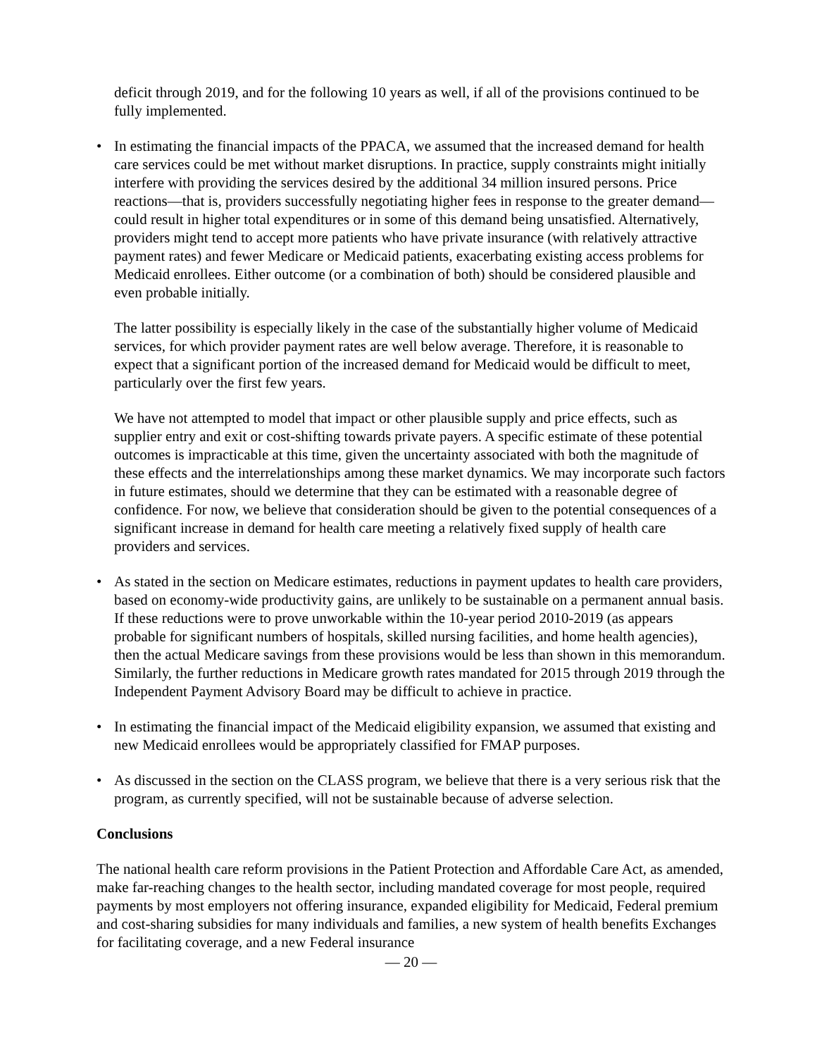deficit through 2019, and for the following 10 years as well, if all of the provisions continued to be fully implemented.
• In estimating the financial impacts of the PPACA, we assumed that the increased demand for health care services could be met without market disruptions. In practice, supply constraints might initially interfere with providing the services desired by the additional 34 million insured persons. Price reactions—that is, providers successfully negotiating higher fees in response to the greater demand—could result in higher total expenditures or in some of this demand being unsatisfied. Alternatively, providers might tend to accept more patients who have private insurance (with relatively attractive payment rates) and fewer Medicare or Medicaid patients, exacerbating existing access problems for Medicaid enrollees. Either outcome (or a combination of both) should be considered plausible and even probable initially.
The latter possibility is especially likely in the case of the substantially higher volume of Medicaid services, for which provider payment rates are well below average. Therefore, it is reasonable to expect that a significant portion of the increased demand for Medicaid would be difficult to meet, particularly over the first few years.
We have not attempted to model that impact or other plausible supply and price effects, such as supplier entry and exit or cost-shifting towards private payers. A specific estimate of these potential outcomes is impracticable at this time, given the uncertainty associated with both the magnitude of these effects and the interrelationships among these market dynamics. We may incorporate such factors in future estimates, should we determine that they can be estimated with a reasonable degree of confidence. For now, we believe that consideration should be given to the potential consequences of a significant increase in demand for health care meeting a relatively fixed supply of health care providers and services.
• As stated in the section on Medicare estimates, reductions in payment updates to health care providers, based on economy-wide productivity gains, are unlikely to be sustainable on a permanent annual basis. If these reductions were to prove unworkable within the 10-year period 2010-2019 (as appears probable for significant numbers of hospitals, skilled nursing facilities, and home health agencies), then the actual Medicare savings from these provisions would be less than shown in this memorandum. Similarly, the further reductions in Medicare growth rates mandated for 2015 through 2019 through the Independent Payment Advisory Board may be difficult to achieve in practice.
• In estimating the financial impact of the Medicaid eligibility expansion, we assumed that existing and new Medicaid enrollees would be appropriately classified for FMAP purposes.
• As discussed in the section on the CLASS program, we believe that there is a very serious risk that the program, as currently specified, will not be sustainable because of adverse selection.
Conclusions
The national health care reform provisions in the Patient Protection and Affordable Care Act, as amended, make far-reaching changes to the health sector, including mandated coverage for most people, required payments by most employers not offering insurance, expanded eligibility for Medicaid, Federal premium and cost-sharing subsidies for many individuals and families, a new system of health benefits Exchanges for facilitating coverage, and a new Federal insurance
— 20 —